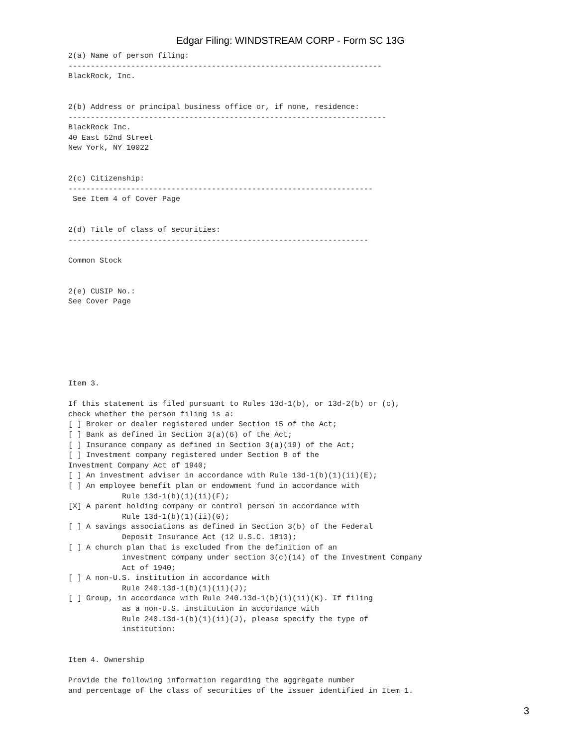Edgar Filing: WINDSTREAM CORP - Form SC 13G
2(a) Name of person filing:
----------------------------------------------------------------------
BlackRock, Inc.


2(b) Address or principal business office or, if none, residence:
-----------------------------------------------------------------------
BlackRock Inc.
40 East 52nd Street
New York, NY 10022


2(c) Citizenship:
--------------------------------------------------------------------
 See Item 4 of Cover Page


2(d) Title of class of securities:
-------------------------------------------------------------------

Common Stock


2(e) CUSIP No.:
See Cover Page







Item 3.

If this statement is filed pursuant to Rules 13d-1(b), or 13d-2(b) or (c),
check whether the person filing is a:
[ ] Broker or dealer registered under Section 15 of the Act;
[ ] Bank as defined in Section 3(a)(6) of the Act;
[ ] Insurance company as defined in Section 3(a)(19) of the Act;
[ ] Investment company registered under Section 8 of the
Investment Company Act of 1940;
[ ] An investment adviser in accordance with Rule 13d-1(b)(1)(ii)(E);
[ ] An employee benefit plan or endowment fund in accordance with
            Rule 13d-1(b)(1)(ii)(F);
[X] A parent holding company or control person in accordance with
            Rule 13d-1(b)(1)(ii)(G);
[ ] A savings associations as defined in Section 3(b) of the Federal
            Deposit Insurance Act (12 U.S.C. 1813);
[ ] A church plan that is excluded from the definition of an
            investment company under section 3(c)(14) of the Investment Company
            Act of 1940;
[ ] A non-U.S. institution in accordance with
            Rule 240.13d-1(b)(1)(ii)(J);
[ ] Group, in accordance with Rule 240.13d-1(b)(1)(ii)(K). If filing
            as a non-U.S. institution in accordance with
            Rule 240.13d-1(b)(1)(ii)(J), please specify the type of
            institution:


Item 4. Ownership

Provide the following information regarding the aggregate number
and percentage of the class of securities of the issuer identified in Item 1.
3